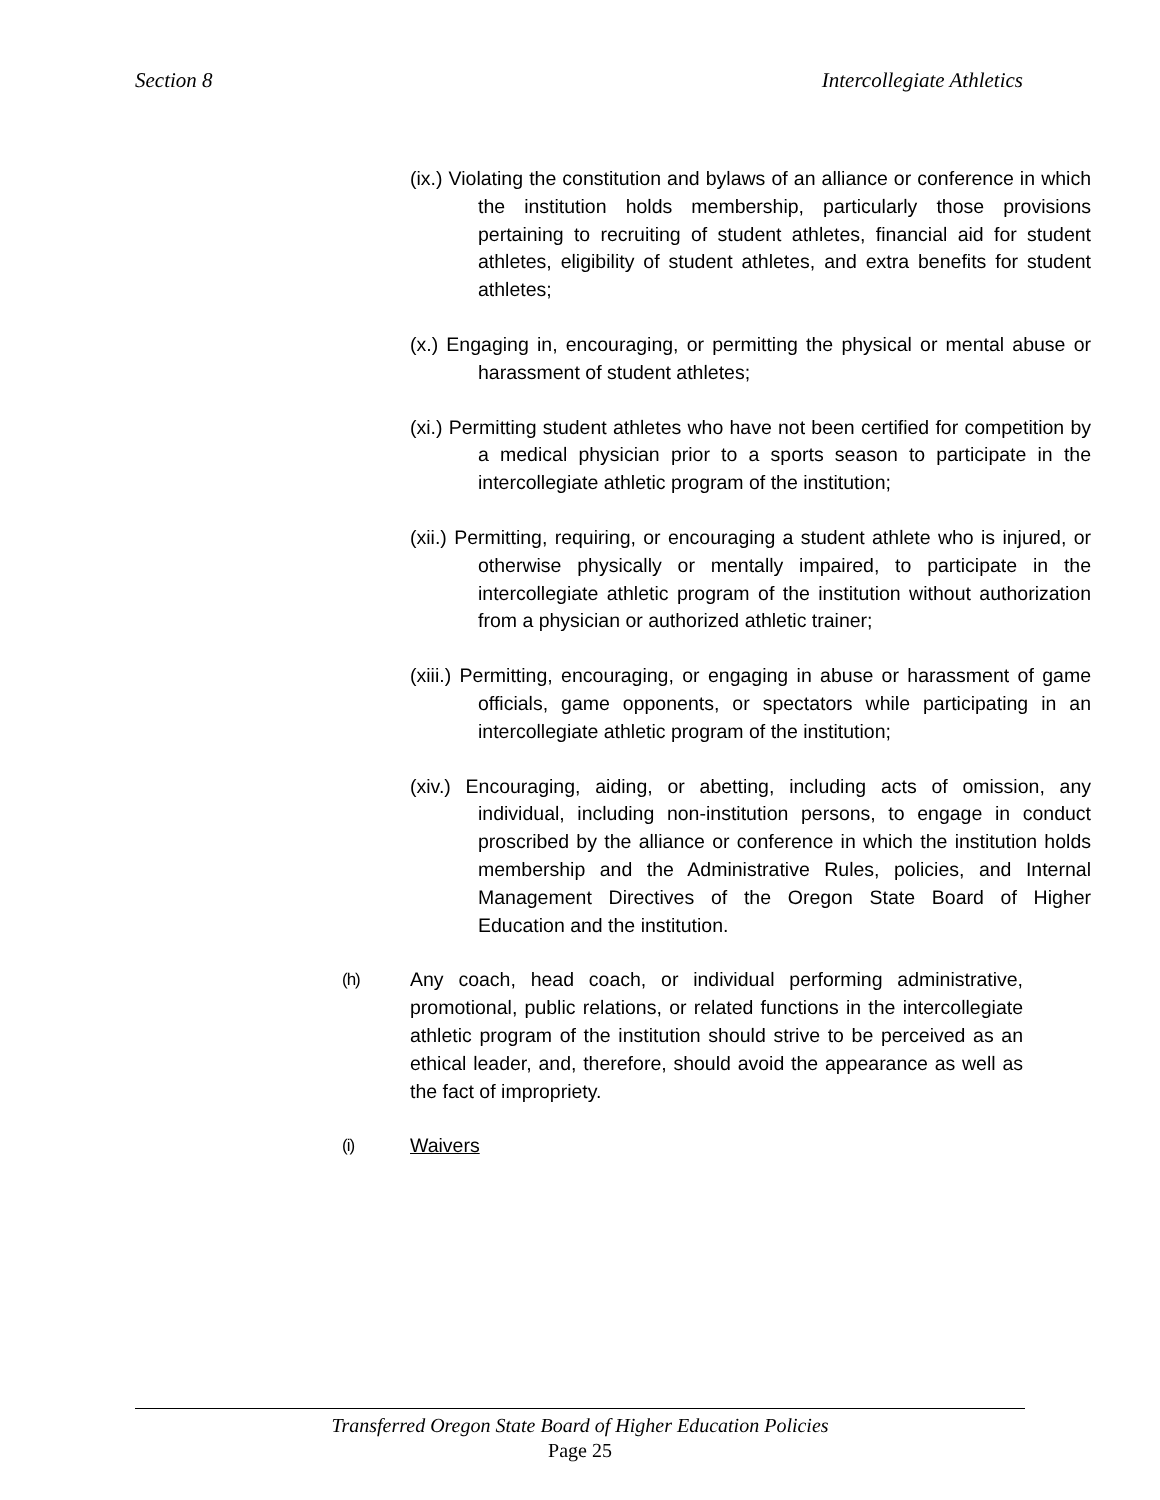Section 8 Intercollegiate Athletics
(ix.) Violating the constitution and bylaws of an alliance or conference in which the institution holds membership, particularly those provisions pertaining to recruiting of student athletes, financial aid for student athletes, eligibility of student athletes, and extra benefits for student athletes;
(x.) Engaging in, encouraging, or permitting the physical or mental abuse or harassment of student athletes;
(xi.) Permitting student athletes who have not been certified for competition by a medical physician prior to a sports season to participate in the intercollegiate athletic program of the institution;
(xii.) Permitting, requiring, or encouraging a student athlete who is injured, or otherwise physically or mentally impaired, to participate in the intercollegiate athletic program of the institution without authorization from a physician or authorized athletic trainer;
(xiii.) Permitting, encouraging, or engaging in abuse or harassment of game officials, game opponents, or spectators while participating in an intercollegiate athletic program of the institution;
(xiv.) Encouraging, aiding, or abetting, including acts of omission, any individual, including non-institution persons, to engage in conduct proscribed by the alliance or conference in which the institution holds membership and the Administrative Rules, policies, and Internal Management Directives of the Oregon State Board of Higher Education and the institution.
(h) Any coach, head coach, or individual performing administrative, promotional, public relations, or related functions in the intercollegiate athletic program of the institution should strive to be perceived as an ethical leader, and, therefore, should avoid the appearance as well as the fact of impropriety.
(i) Waivers
Transferred Oregon State Board of Higher Education Policies
Page 25